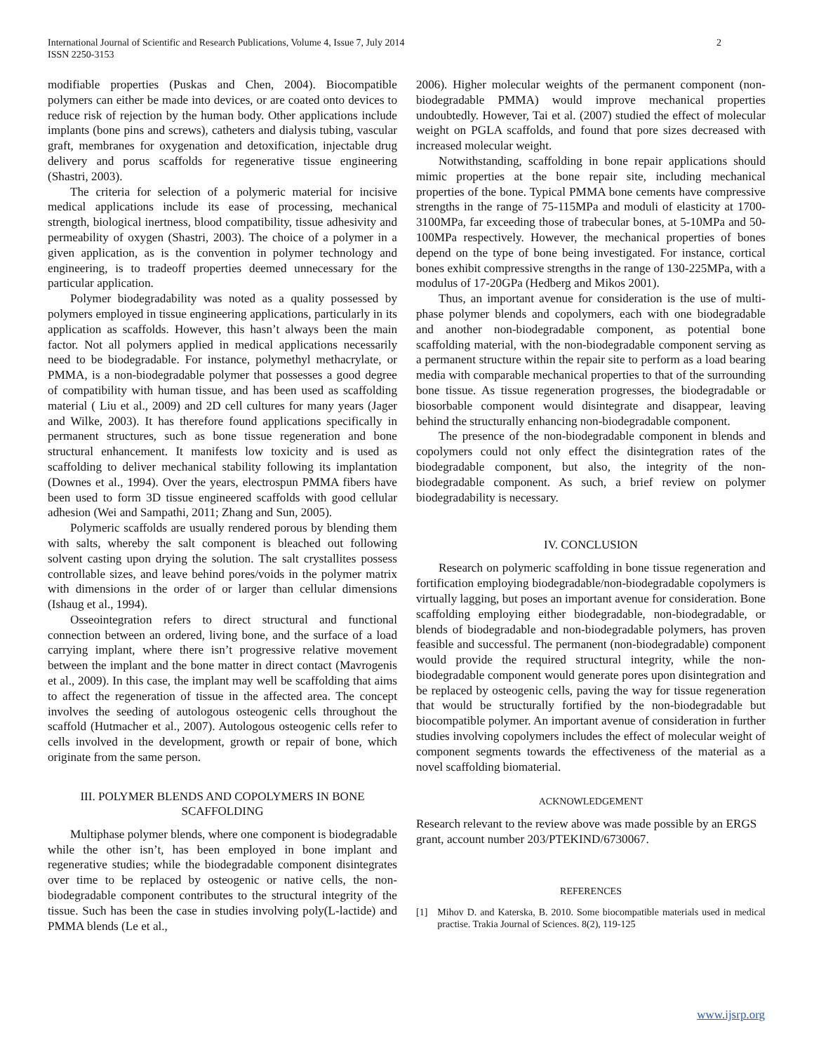International Journal of Scientific and Research Publications, Volume 4, Issue 7, July 2014
ISSN 2250-3153
2
modifiable properties (Puskas and Chen, 2004). Biocompatible polymers can either be made into devices, or are coated onto devices to reduce risk of rejection by the human body. Other applications include implants (bone pins and screws), catheters and dialysis tubing, vascular graft, membranes for oxygenation and detoxification, injectable drug delivery and porus scaffolds for regenerative tissue engineering (Shastri, 2003).
The criteria for selection of a polymeric material for incisive medical applications include its ease of processing, mechanical strength, biological inertness, blood compatibility, tissue adhesivity and permeability of oxygen (Shastri, 2003). The choice of a polymer in a given application, as is the convention in polymer technology and engineering, is to tradeoff properties deemed unnecessary for the particular application.
Polymer biodegradability was noted as a quality possessed by polymers employed in tissue engineering applications, particularly in its application as scaffolds. However, this hasn’t always been the main factor. Not all polymers applied in medical applications necessarily need to be biodegradable. For instance, polymethyl methacrylate, or PMMA, is a non-biodegradable polymer that possesses a good degree of compatibility with human tissue, and has been used as scaffolding material ( Liu et al., 2009) and 2D cell cultures for many years (Jager and Wilke, 2003). It has therefore found applications specifically in permanent structures, such as bone tissue regeneration and bone structural enhancement. It manifests low toxicity and is used as scaffolding to deliver mechanical stability following its implantation (Downes et al., 1994). Over the years, electrospun PMMA fibers have been used to form 3D tissue engineered scaffolds with good cellular adhesion (Wei and Sampathi, 2011; Zhang and Sun, 2005).
Polymeric scaffolds are usually rendered porous by blending them with salts, whereby the salt component is bleached out following solvent casting upon drying the solution. The salt crystallites possess controllable sizes, and leave behind pores/voids in the polymer matrix with dimensions in the order of or larger than cellular dimensions (Ishaug et al., 1994).
Osseointegration refers to direct structural and functional connection between an ordered, living bone, and the surface of a load carrying implant, where there isn’t progressive relative movement between the implant and the bone matter in direct contact (Mavrogenis et al., 2009). In this case, the implant may well be scaffolding that aims to affect the regeneration of tissue in the affected area. The concept involves the seeding of autologous osteogenic cells throughout the scaffold (Hutmacher et al., 2007). Autologous osteogenic cells refer to cells involved in the development, growth or repair of bone, which originate from the same person.
III. POLYMER BLENDS AND COPOLYMERS IN BONE SCAFFOLDING
Multiphase polymer blends, where one component is biodegradable while the other isn’t, has been employed in bone implant and regenerative studies; while the biodegradable component disintegrates over time to be replaced by osteogenic or native cells, the non-biodegradable component contributes to the structural integrity of the tissue. Such has been the case in studies involving poly(L-lactide) and PMMA blends (Le et al.,
2006). Higher molecular weights of the permanent component (non-biodegradable PMMA) would improve mechanical properties undoubtedly. However, Tai et al. (2007) studied the effect of molecular weight on PGLA scaffolds, and found that pore sizes decreased with increased molecular weight.
Notwithstanding, scaffolding in bone repair applications should mimic properties at the bone repair site, including mechanical properties of the bone. Typical PMMA bone cements have compressive strengths in the range of 75-115MPa and moduli of elasticity at 1700-3100MPa, far exceeding those of trabecular bones, at 5-10MPa and 50-100MPa respectively. However, the mechanical properties of bones depend on the type of bone being investigated. For instance, cortical bones exhibit compressive strengths in the range of 130-225MPa, with a modulus of 17-20GPa (Hedberg and Mikos 2001).
Thus, an important avenue for consideration is the use of multi-phase polymer blends and copolymers, each with one biodegradable and another non-biodegradable component, as potential bone scaffolding material, with the non-biodegradable component serving as a permanent structure within the repair site to perform as a load bearing media with comparable mechanical properties to that of the surrounding bone tissue. As tissue regeneration progresses, the biodegradable or biosorbable component would disintegrate and disappear, leaving behind the structurally enhancing non-biodegradable component.
The presence of the non-biodegradable component in blends and copolymers could not only effect the disintegration rates of the biodegradable component, but also, the integrity of the non-biodegradable component. As such, a brief review on polymer biodegradability is necessary.
IV. CONCLUSION
Research on polymeric scaffolding in bone tissue regeneration and fortification employing biodegradable/non-biodegradable copolymers is virtually lagging, but poses an important avenue for consideration. Bone scaffolding employing either biodegradable, non-biodegradable, or blends of biodegradable and non-biodegradable polymers, has proven feasible and successful. The permanent (non-biodegradable) component would provide the required structural integrity, while the non-biodegradable component would generate pores upon disintegration and be replaced by osteogenic cells, paving the way for tissue regeneration that would be structurally fortified by the non-biodegradable but biocompatible polymer. An important avenue of consideration in further studies involving copolymers includes the effect of molecular weight of component segments towards the effectiveness of the material as a novel scaffolding biomaterial.
ACKNOWLEDGEMENT
Research relevant to the review above was made possible by an ERGS grant, account number 203/PTEKIND/6730067.
REFERENCES
[1] Mihov D. and Katerska, B. 2010. Some biocompatible materials used in medical practise. Trakia Journal of Sciences. 8(2), 119-125
www.ijsrp.org